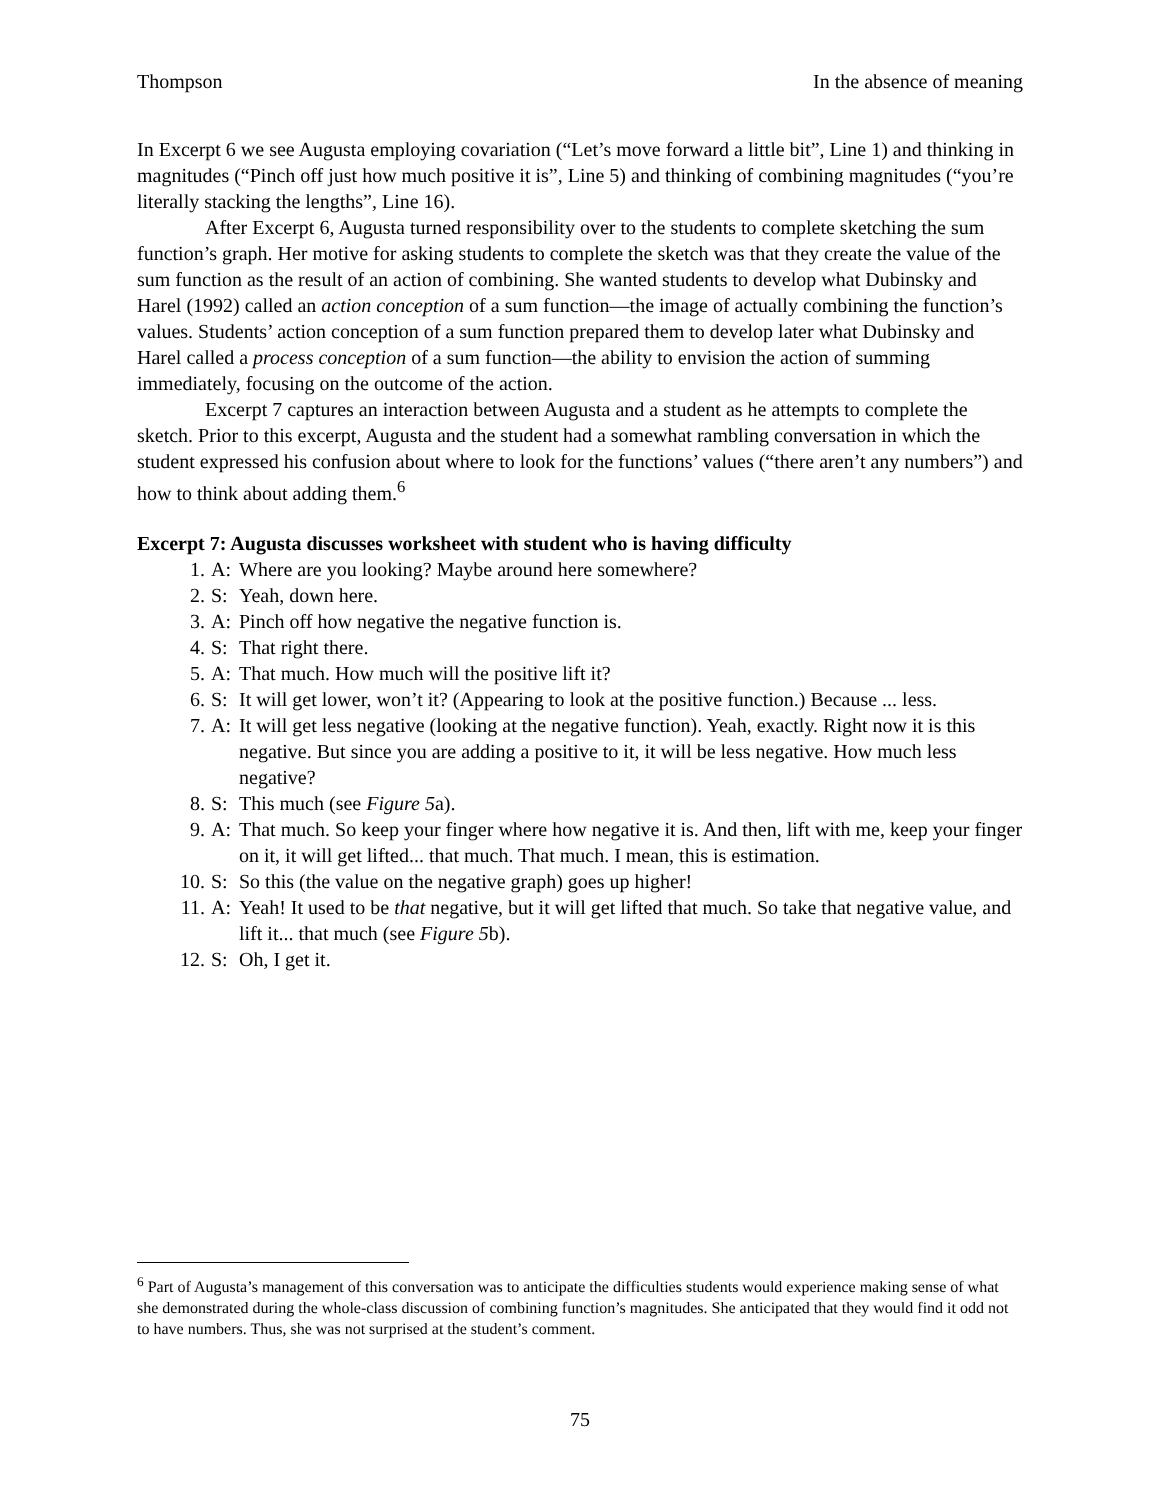Thompson In the absence of meaning
In Excerpt 6 we see Augusta employing covariation (“Let’s move forward a little bit”, Line 1) and thinking in magnitudes (“Pinch off just how much positive it is”, Line 5) and thinking of combining magnitudes (“you’re literally stacking the lengths”, Line 16).
After Excerpt 6, Augusta turned responsibility over to the students to complete sketching the sum function’s graph. Her motive for asking students to complete the sketch was that they create the value of the sum function as the result of an action of combining. She wanted students to develop what Dubinsky and Harel (1992) called an action conception of a sum function—the image of actually combining the function’s values. Students’ action conception of a sum function prepared them to develop later what Dubinsky and Harel called a process conception of a sum function—the ability to envision the action of summing immediately, focusing on the outcome of the action.
Excerpt 7 captures an interaction between Augusta and a student as he attempts to complete the sketch. Prior to this excerpt, Augusta and the student had a somewhat rambling conversation in which the student expressed his confusion about where to look for the functions’ values (“there aren’t any numbers”) and how to think about adding them.<sup>6</sup>
Excerpt 7: Augusta discusses worksheet with student who is having difficulty
1. A: Where are you looking? Maybe around here somewhere?
2. S: Yeah, down here.
3. A: Pinch off how negative the negative function is.
4. S: That right there.
5. A: That much. How much will the positive lift it?
6. S: It will get lower, won’t it? (Appearing to look at the positive function.) Because ... less.
7. A: It will get less negative (looking at the negative function). Yeah, exactly. Right now it is this negative. But since you are adding a positive to it, it will be less negative. How much less negative?
8. S: This much (see Figure 5a).
9. A: That much. So keep your finger where how negative it is. And then, lift with me, keep your finger on it, it will get lifted... that much. That much. I mean, this is estimation.
10. S: So this (the value on the negative graph) goes up higher!
11. A: Yeah! It used to be that negative, but it will get lifted that much. So take that negative value, and lift it... that much (see Figure 5b).
12. S: Oh, I get it.
<sup>6</sup> Part of Augusta’s management of this conversation was to anticipate the difficulties students would experience making sense of what she demonstrated during the whole-class discussion of combining function’s magnitudes. She anticipated that they would find it odd not to have numbers. Thus, she was not surprised at the student’s comment.
75